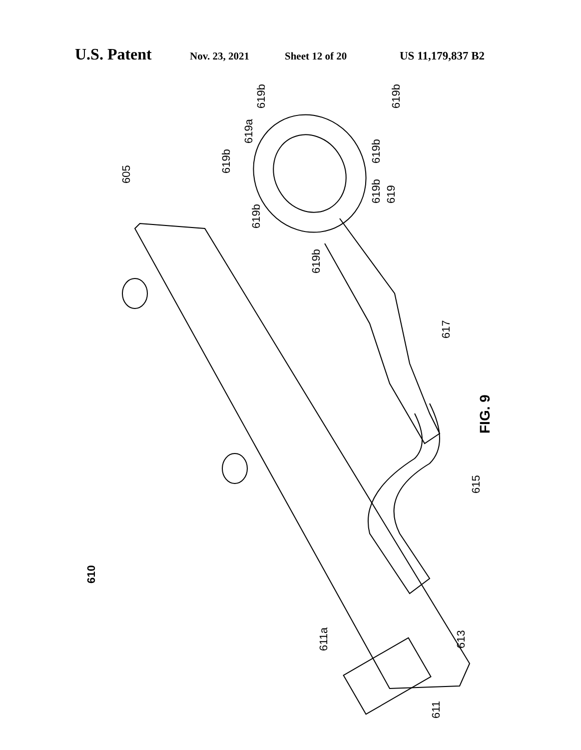U.S. Patent Nov. 23, 2021 Sheet 12 of 20 US 11,179,837 B2
605
619b
619b
619a
619b
619b
619b
619
619b
619b
617
FIG. 9
615
610
611a
613
611